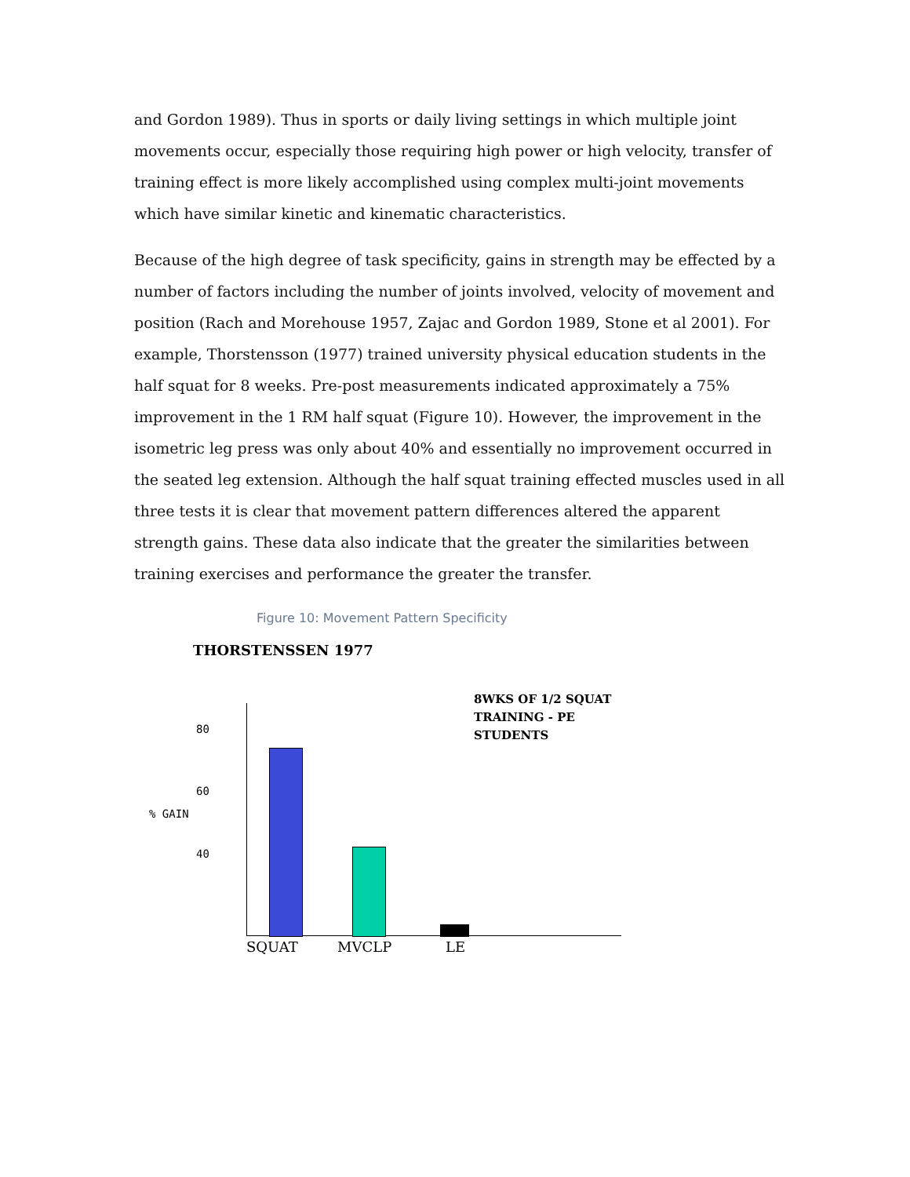and Gordon 1989). Thus in sports or daily living settings in which multiple joint movements occur, especially those requiring high power or high velocity, transfer of training effect is more likely accomplished using complex multi-joint movements which have similar kinetic and kinematic characteristics.
Because of the high degree of task specificity, gains in strength may be effected by a number of factors including the number of joints involved, velocity of movement and position (Rach and Morehouse 1957, Zajac and Gordon 1989, Stone et al 2001). For example, Thorstensson (1977) trained university physical education students in the half squat for 8 weeks. Pre-post measurements indicated approximately a 75% improvement in the 1 RM half squat (Figure 10). However, the improvement in the isometric leg press was only about 40% and essentially no improvement occurred in the seated leg extension. Although the half squat training effected muscles used in all three tests it is clear that movement pattern differences altered the apparent strength gains. These data also indicate that the greater the similarities between training exercises and performance the greater the transfer.
Figure 10: Movement Pattern Specificity
THORSTENSSEN 1977
8WKS OF 1/2 SQUAT
TRAINING - PE
STUDENTS
80
60
% GAIN
40
SQUAT MVCLP LE